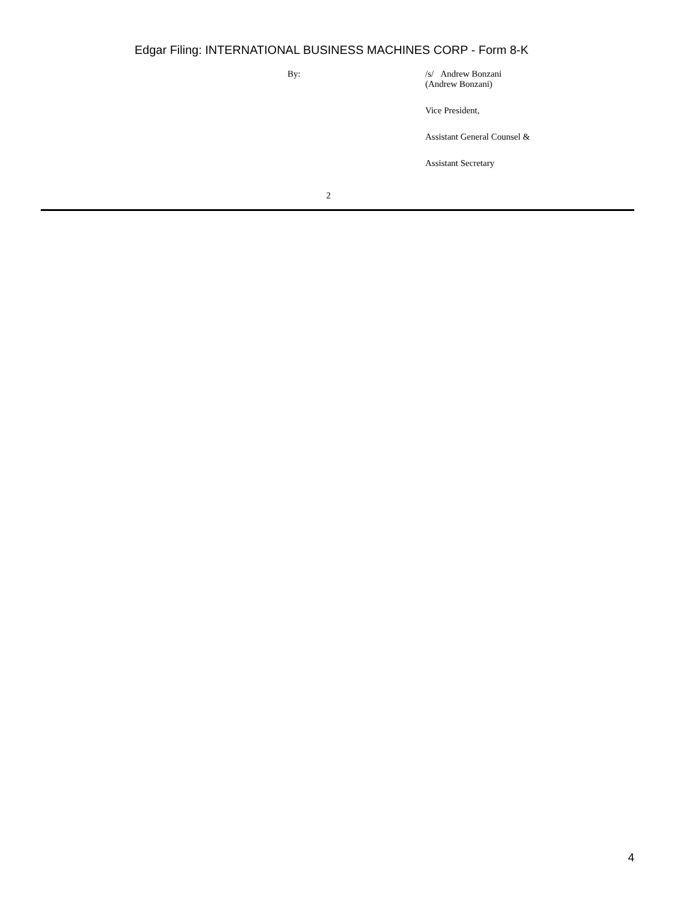Edgar Filing: INTERNATIONAL BUSINESS MACHINES CORP - Form 8-K
By: /s/ Andrew Bonzani
(Andrew Bonzani)
Vice President,
Assistant General Counsel &
Assistant Secretary
2
4